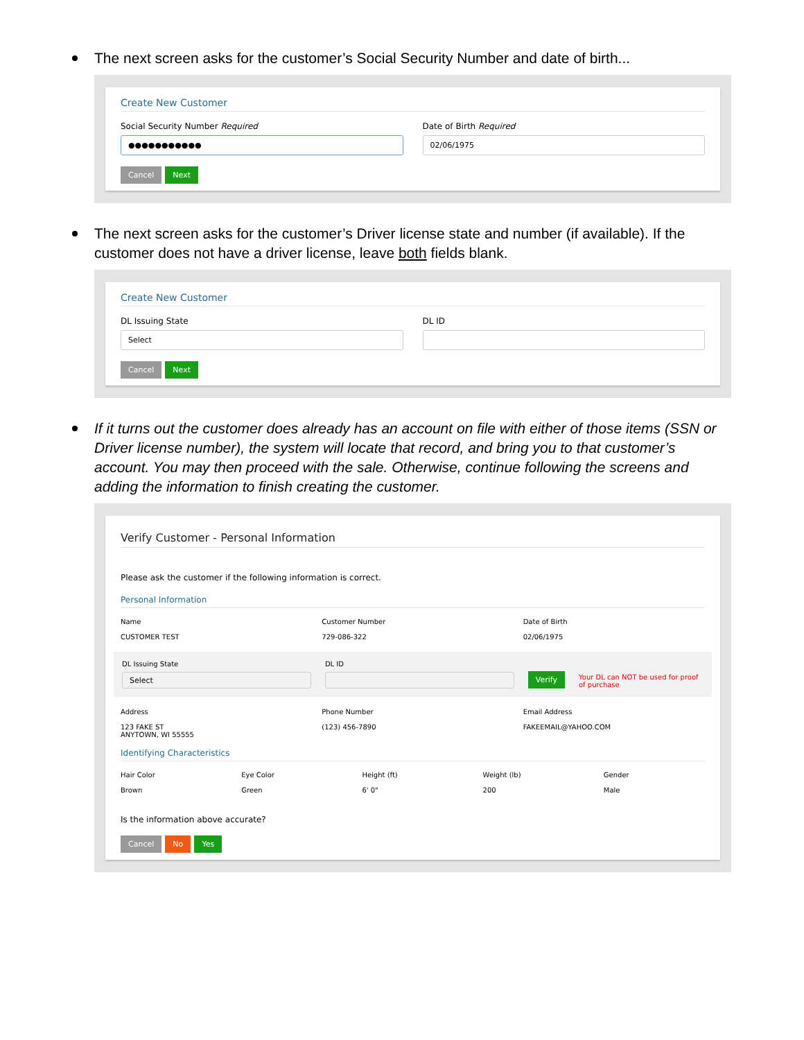The next screen asks for the customer’s Social Security Number and date of birth...
Create New Customer
Social Security Number Required
●●●●●●●●●●●
Date of Birth Required
02/06/1975
Cancel Next
The next screen asks for the customer’s Driver license state and number (if available). If the customer does not have a driver license, leave both fields blank.
Create New Customer
DL Issuing State
Select
DL ID
Cancel Next
If it turns out the customer does already has an account on file with either of those items (SSN or Driver license number), the system will locate that record, and bring you to that customer’s account. You may then proceed with the sale. Otherwise, continue following the screens and adding the information to finish creating the customer.
Verify Customer - Personal Information
Please ask the customer if the following information is correct.
Personal Information
Name
CUSTOMER TEST
Customer Number
729-086-322
Date of Birth
02/06/1975
DL Issuing State
Select
DL ID
Verify Your DL can NOT be used for proof of purchase
Address
123 FAKE ST
ANYTOWN, WI 55555
Phone Number
(123) 456-7890
Email Address
FAKEEMAIL@YAHOO.COM
Identifying Characteristics
Hair Color
Brown
Eye Color
Green
Height (ft)
6' 0"
Weight (lb)
200
Gender
Male
Is the information above accurate?
Cancel No Yes